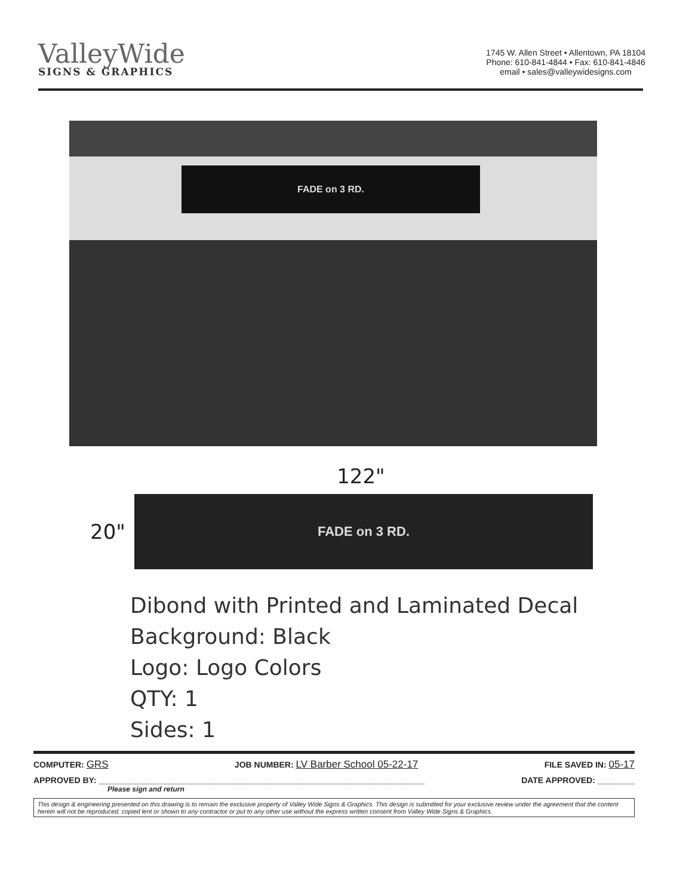ValleyWide
SIGNS & GRAPHICS
1745 W. Allen Street • Allentown, PA 18104
Phone: 610-841-4844 • Fax: 610-841-4846
email • sales@valleywidesigns.com
FADE on 3 RD.
122"
20"
FADE on 3 RD.
Dibond with Printed and Laminated Decal
Background: Black
Logo: Logo Colors
QTY: 1
Sides: 1
COMPUTER: GRS JOB NUMBER: LV Barber School 05-22-17 FILE SAVED IN: 05-17
APPROVED BY: ______________________________________________________________________ DATE APPROVED: ________
Please sign and return
This design & engineering presented on this drawing is to remain the exclusive property of Valley Wide Signs & Graphics. This design is submitted for your exclusive review under the agreement that the content herein will not be reproduced, copied lent or shown to any contractor or put to any other use without the express written consent from Valley Wide Signs & Graphics.